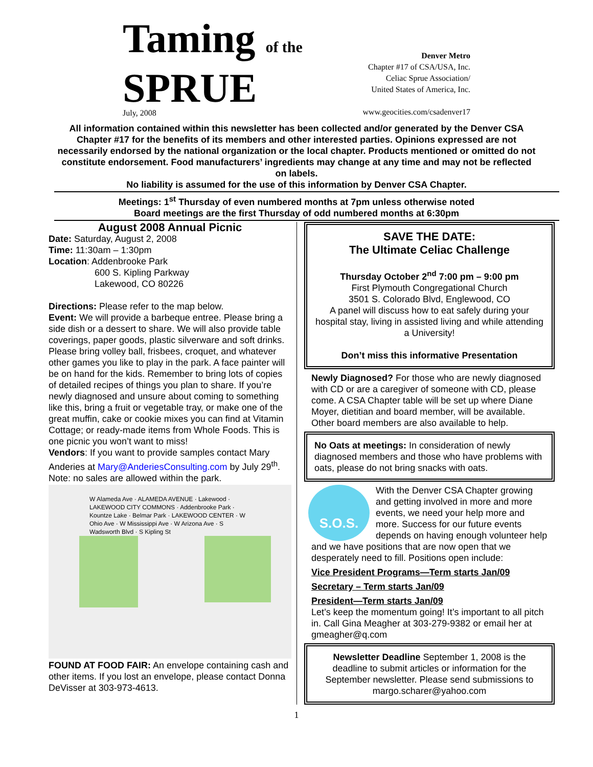Taming of the SPRUE
July, 2008
Denver Metro
Chapter #17 of CSA/USA, Inc.
Celiac Sprue Association/
United States of America, Inc.
www.geocities.com/csadenver17
All information contained within this newsletter has been collected and/or generated by the Denver CSA Chapter #17 for the benefits of its members and other interested parties. Opinions expressed are not necessarily endorsed by the national organization or the local chapter. Products mentioned or omitted do not constitute endorsement. Food manufacturers’ ingredients may change at any time and may not be reflected on labels.
No liability is assumed for the use of this information by Denver CSA Chapter.
Meetings: 1<sup>st</sup> Thursday of even numbered months at 7pm unless otherwise noted
Board meetings are the first Thursday of odd numbered months at 6:30pm
August 2008 Annual Picnic
Date: Saturday, August 2, 2008
Time: 11:30am – 1:30pm
Location: Addenbrooke Park
600 S. Kipling Parkway
Lakewood, CO 80226
Directions: Please refer to the map below.
Event: We will provide a barbeque entree. Please bring a side dish or a dessert to share. We will also provide table coverings, paper goods, plastic silverware and soft drinks. Please bring volley ball, frisbees, croquet, and whatever other games you like to play in the park. A face painter will be on hand for the kids. Remember to bring lots of copies of detailed recipes of things you plan to share. If you’re newly diagnosed and unsure about coming to something like this, bring a fruit or vegetable tray, or make one of the great muffin, cake or cookie mixes you can find at Vitamin Cottage; or ready-made items from Whole Foods. This is one picnic you won’t want to miss!
Vendors: If you want to provide samples contact Mary Anderies at Mary@AnderiesConsulting.com by July 29<sup>th</sup>. Note: no sales are allowed within the park.
W Alameda Ave · ALAMEDA AVENUE · Lakewood · LAKEWOOD CITY COMMONS · Addenbrooke Park · Kountze Lake · Belmar Park · LAKEWOOD CENTER · W Ohio Ave · W Mississippi Ave · W Arizona Ave · S Wadsworth Blvd · S Kipling St
FOUND AT FOOD FAIR: An envelope containing cash and other items. If you lost an envelope, please contact Donna DeVisser at 303-973-4613.
SAVE THE DATE:
The Ultimate Celiac Challenge
Thursday October 2<sup>nd</sup> 7:00 pm – 9:00 pm
First Plymouth Congregational Church
3501 S. Colorado Blvd, Englewood, CO
A panel will discuss how to eat safely during your hospital stay, living in assisted living and while attending a University!
Don’t miss this informative Presentation
Newly Diagnosed? For those who are newly diagnosed with CD or are a caregiver of someone with CD, please come. A CSA Chapter table will be set up where Diane Moyer, dietitian and board member, will be available. Other board members are also available to help.
No Oats at meetings: In consideration of newly diagnosed members and those who have problems with oats, please do not bring snacks with oats.
S.O.S.
With the Denver CSA Chapter growing and getting involved in more and more events, we need your help more and more. Success for our future events depends on having enough volunteer help and we have positions that are now open that we desperately need to fill. Positions open include:
Vice President Programs—Term starts Jan/09
Secretary – Term starts Jan/09
President—Term starts Jan/09
Let’s keep the momentum going! It’s important to all pitch in. Call Gina Meagher at 303-279-9382 or email her at gmeagher@q.com
Newsletter Deadline September 1, 2008 is the deadline to submit articles or information for the September newsletter. Please send submissions to margo.scharer@yahoo.com
1